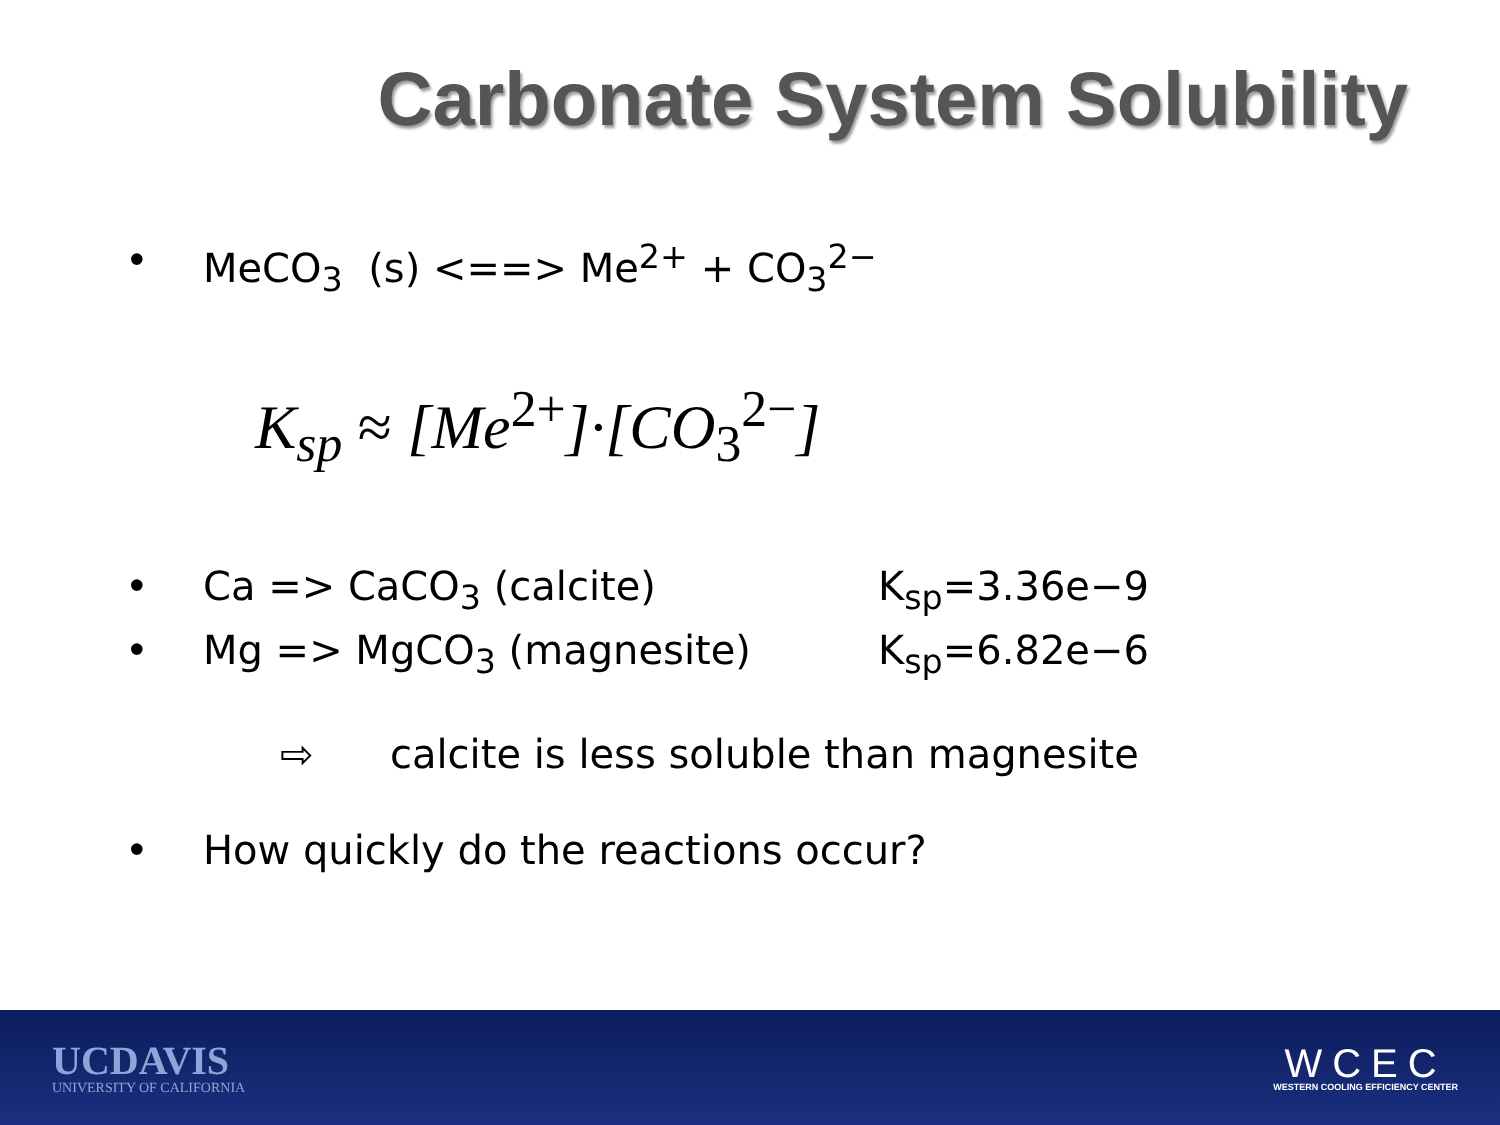Carbonate System Solubility
• MeCO<sub>3</sub> (s) <==> Me<sup>2+</sup> + CO<sub>3</sub><sup>2−</sup>
K<sub>sp</sub> ≈ [Me<sup>2+</sup>]·[CO<sub>3</sub><sup>2−</sup>]
• Ca => CaCO<sub>3</sub> (calcite) K<sub>sp</sub>=3.36e−9
• Mg => MgCO<sub>3</sub> (magnesite) K<sub>sp</sub>=6.82e−6
⇨ calcite is less soluble than magnesite
• How quickly do the reactions occur?
UCDAVIS
UNIVERSITY OF CALIFORNIA
WCEC
WESTERN COOLING EFFICIENCY CENTER